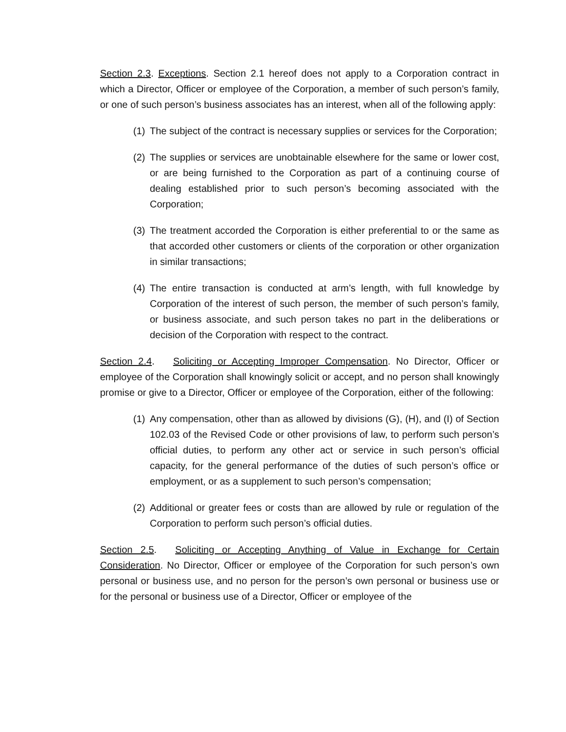Section 2.3. Exceptions. Section 2.1 hereof does not apply to a Corporation contract in which a Director, Officer or employee of the Corporation, a member of such person’s family, or one of such person’s business associates has an interest, when all of the following apply:
(1) The subject of the contract is necessary supplies or services for the Corporation;
(2) The supplies or services are unobtainable elsewhere for the same or lower cost, or are being furnished to the Corporation as part of a continuing course of dealing established prior to such person’s becoming associated with the Corporation;
(3) The treatment accorded the Corporation is either preferential to or the same as that accorded other customers or clients of the corporation or other organization in similar transactions;
(4) The entire transaction is conducted at arm’s length, with full knowledge by Corporation of the interest of such person, the member of such person’s family, or business associate, and such person takes no part in the deliberations or decision of the Corporation with respect to the contract.
Section 2.4. Soliciting or Accepting Improper Compensation. No Director, Officer or employee of the Corporation shall knowingly solicit or accept, and no person shall knowingly promise or give to a Director, Officer or employee of the Corporation, either of the following:
(1) Any compensation, other than as allowed by divisions (G), (H), and (I) of Section 102.03 of the Revised Code or other provisions of law, to perform such person’s official duties, to perform any other act or service in such person’s official capacity, for the general performance of the duties of such person’s office or employment, or as a supplement to such person’s compensation;
(2) Additional or greater fees or costs than are allowed by rule or regulation of the Corporation to perform such person’s official duties.
Section 2.5. Soliciting or Accepting Anything of Value in Exchange for Certain Consideration. No Director, Officer or employee of the Corporation for such person’s own personal or business use, and no person for the person’s own personal or business use or for the personal or business use of a Director, Officer or employee of the